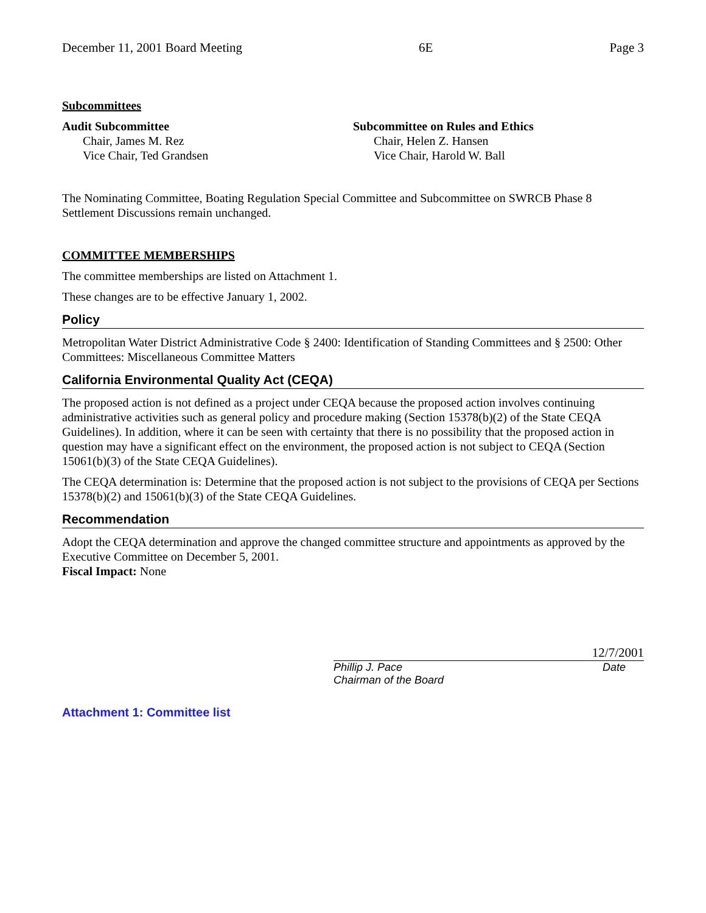December 11, 2001 Board Meeting 6E Page 3
Subcommittees
Audit Subcommittee
Chair, James M. Rez
Vice Chair, Ted Grandsen
Subcommittee on Rules and Ethics
Chair, Helen Z. Hansen
Vice Chair, Harold W. Ball
The Nominating Committee, Boating Regulation Special Committee and Subcommittee on SWRCB Phase 8 Settlement Discussions remain unchanged.
COMMITTEE MEMBERSHIPS
The committee memberships are listed on Attachment 1.
These changes are to be effective January 1, 2002.
Policy
Metropolitan Water District Administrative Code § 2400: Identification of Standing Committees and § 2500: Other Committees: Miscellaneous Committee Matters
California Environmental Quality Act (CEQA)
The proposed action is not defined as a project under CEQA because the proposed action involves continuing administrative activities such as general policy and procedure making (Section 15378(b)(2) of the State CEQA Guidelines). In addition, where it can be seen with certainty that there is no possibility that the proposed action in question may have a significant effect on the environment, the proposed action is not subject to CEQA (Section 15061(b)(3) of the State CEQA Guidelines).
The CEQA determination is: Determine that the proposed action is not subject to the provisions of CEQA per Sections 15378(b)(2) and 15061(b)(3) of the State CEQA Guidelines.
Recommendation
Adopt the CEQA determination and approve the changed committee structure and appointments as approved by the Executive Committee on December 5, 2001.
Fiscal Impact: None
12/7/2001
Phillip J. Pace
Chairman of the Board
Date
Attachment 1: Committee list